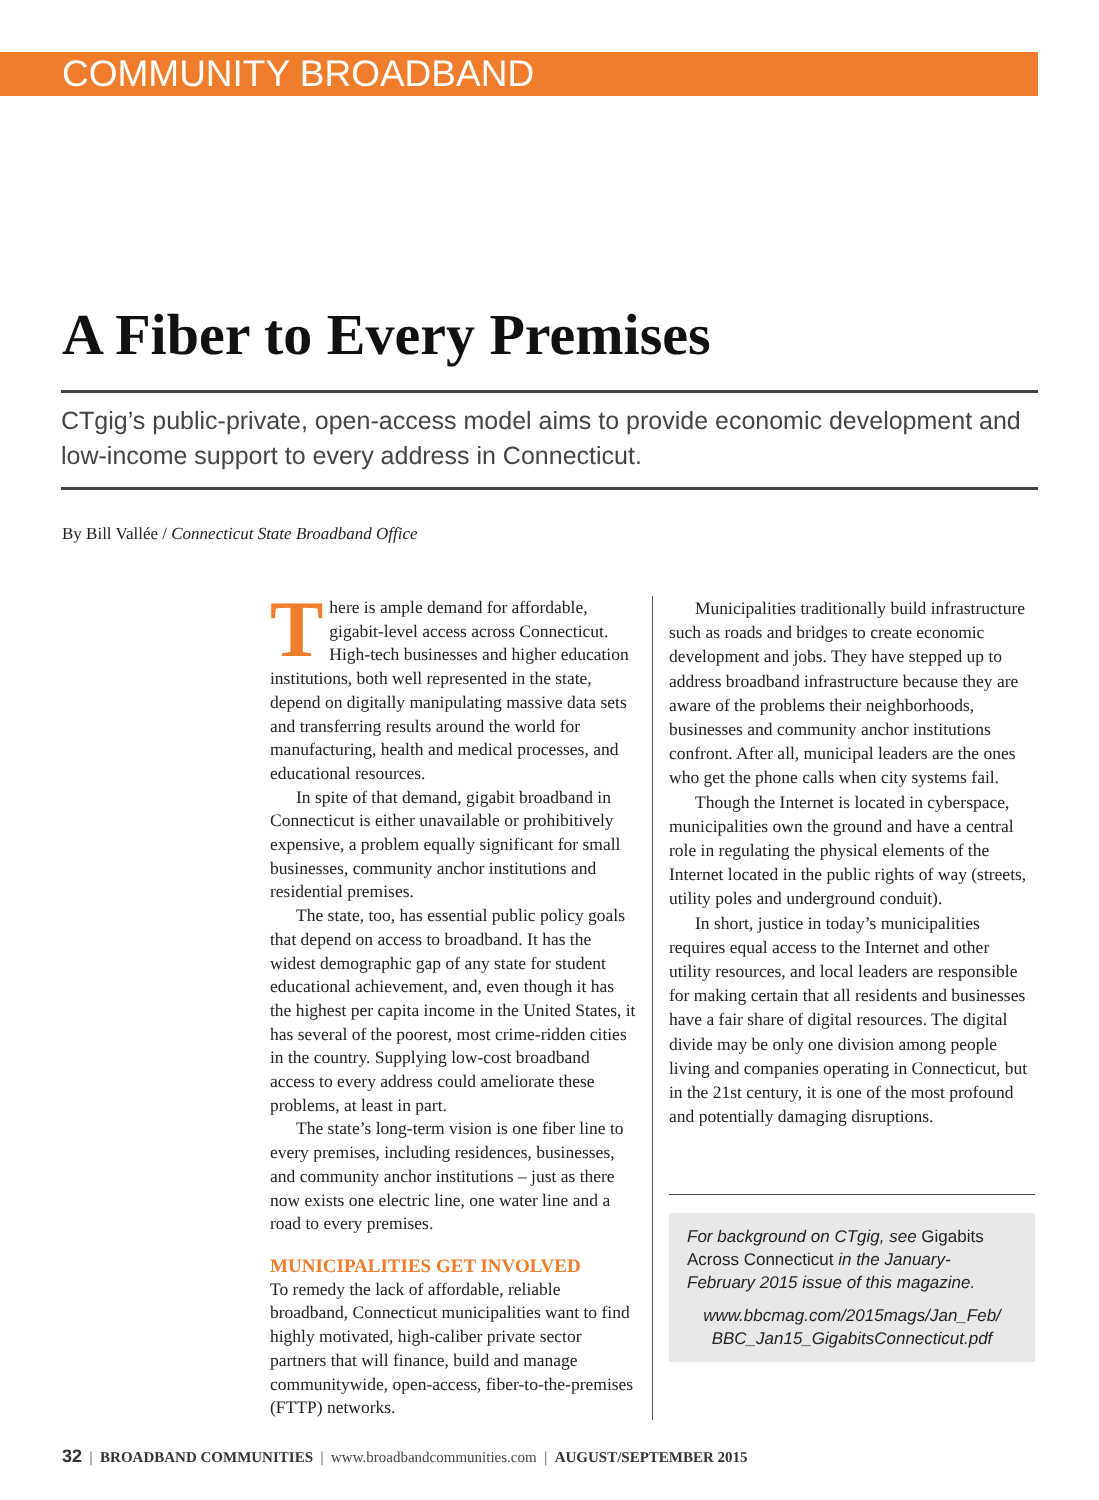COMMUNITY BROADBAND
A Fiber to Every Premises
CTgig’s public-private, open-access model aims to provide economic development and low-income support to every address in Connecticut.
By Bill Vallée / Connecticut State Broadband Office
There is ample demand for affordable, gigabit-level access across Connecticut. High-tech businesses and higher education institutions, both well represented in the state, depend on digitally manipulating massive data sets and transferring results around the world for manufacturing, health and medical processes, and educational resources.
In spite of that demand, gigabit broadband in Connecticut is either unavailable or prohibitively expensive, a problem equally significant for small businesses, community anchor institutions and residential premises.
The state, too, has essential public policy goals that depend on access to broadband. It has the widest demographic gap of any state for student educational achievement, and, even though it has the highest per capita income in the United States, it has several of the poorest, most crime-ridden cities in the country. Supplying low-cost broadband access to every address could ameliorate these problems, at least in part.
The state’s long-term vision is one fiber line to every premises, including residences, businesses, and community anchor institutions – just as there now exists one electric line, one water line and a road to every premises.
MUNICIPALITIES GET INVOLVED
To remedy the lack of affordable, reliable broadband, Connecticut municipalities want to find highly motivated, high-caliber private sector partners that will finance, build and manage communitywide, open-access, fiber-to-the-premises (FTTP) networks.
Municipalities traditionally build infrastructure such as roads and bridges to create economic development and jobs. They have stepped up to address broadband infrastructure because they are aware of the problems their neighborhoods, businesses and community anchor institutions confront. After all, municipal leaders are the ones who get the phone calls when city systems fail.
Though the Internet is located in cyberspace, municipalities own the ground and have a central role in regulating the physical elements of the Internet located in the public rights of way (streets, utility poles and underground conduit).
In short, justice in today’s municipalities requires equal access to the Internet and other utility resources, and local leaders are responsible for making certain that all residents and businesses have a fair share of digital resources. The digital divide may be only one division among people living and companies operating in Connecticut, but in the 21st century, it is one of the most profound and potentially damaging disruptions.
For background on CTgig, see Gigabits Across Connecticut in the January-February 2015 issue of this magazine.
www.bbcmag.com/2015mags/Jan_Feb/ BBC_Jan15_GigabitsConnecticut.pdf
32 | BROADBAND COMMUNITIES | www.broadbandcommunities.com | AUGUST/SEPTEMBER 2015